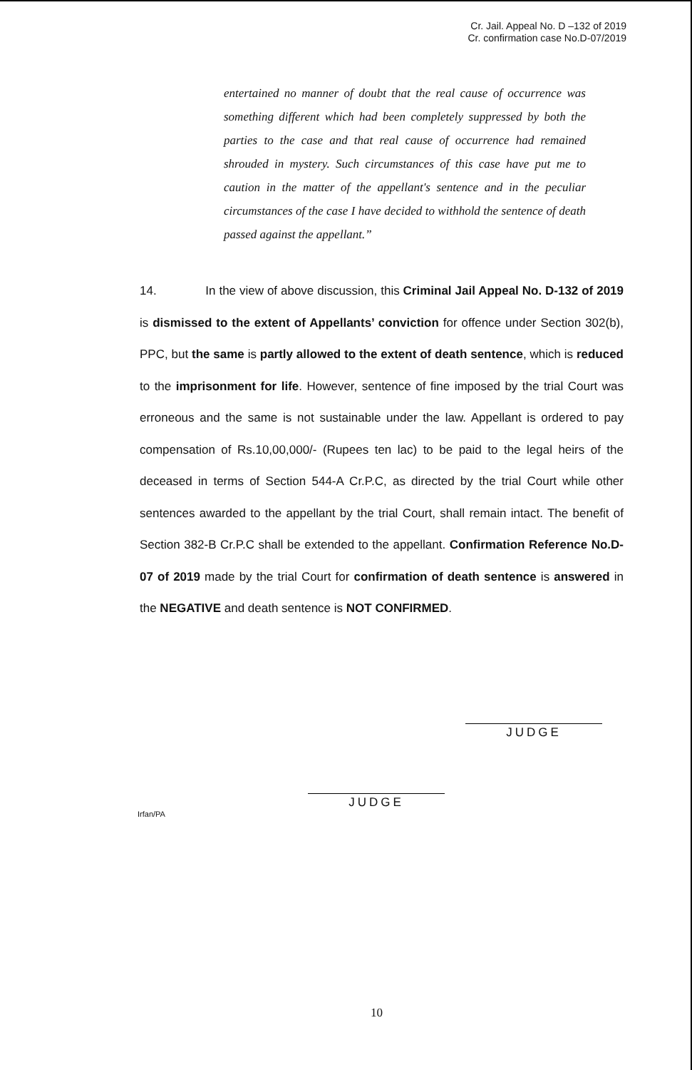Cr. Jail. Appeal No. D –132 of 2019
Cr. confirmation case No.D-07/2019
entertained no manner of doubt that the real cause of occurrence was something different which had been completely suppressed by both the parties to the case and that real cause of occurrence had remained shrouded in mystery. Such circumstances of this case have put me to caution in the matter of the appellant's sentence and in the peculiar circumstances of the case I have decided to withhold the sentence of death passed against the appellant.”
14. In the view of above discussion, this Criminal Jail Appeal No. D-132 of 2019 is dismissed to the extent of Appellants’ conviction for offence under Section 302(b), PPC, but the same is partly allowed to the extent of death sentence, which is reduced to the imprisonment for life. However, sentence of fine imposed by the trial Court was erroneous and the same is not sustainable under the law. Appellant is ordered to pay compensation of Rs.10,00,000/- (Rupees ten lac) to be paid to the legal heirs of the deceased in terms of Section 544-A Cr.P.C, as directed by the trial Court while other sentences awarded to the appellant by the trial Court, shall remain intact. The benefit of Section 382-B Cr.P.C shall be extended to the appellant. Confirmation Reference No.D-07 of 2019 made by the trial Court for confirmation of death sentence is answered in the NEGATIVE and death sentence is NOT CONFIRMED.
JUDGE
JUDGE
Irfan/PA
10